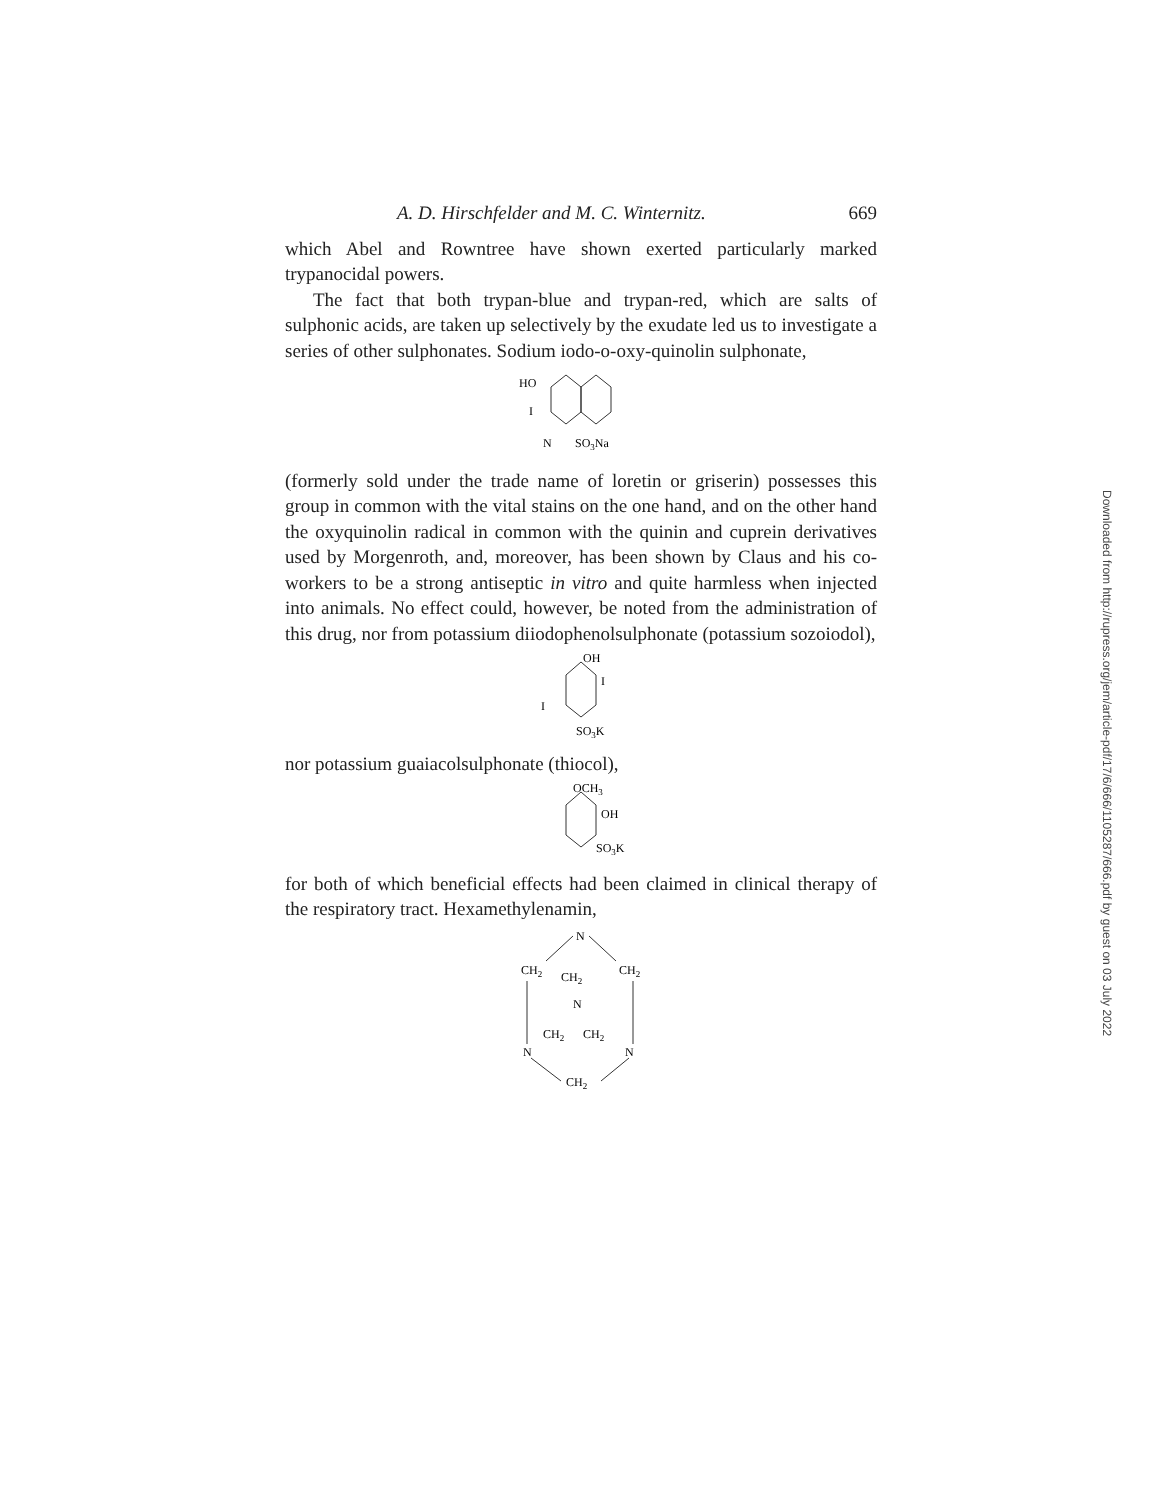A. D. Hirschfelder and M. C. Winternitz. 669
which Abel and Rowntree have shown exerted particularly marked trypanocidal powers.
The fact that both trypan-blue and trypan-red, which are salts of sulphonic acids, are taken up selectively by the exudate led us to investigate a series of other sulphonates. Sodium iodo-o-oxy-quinolin sulphonate,
HO
I
N
SO3Na
(formerly sold under the trade name of loretin or griserin) possesses this group in common with the vital stains on the one hand, and on the other hand the oxyquinolin radical in common with the quinin and cuprein derivatives used by Morgenroth, and, moreover, has been shown by Claus and his co-workers to be a strong antiseptic in vitro and quite harmless when injected into animals. No effect could, however, be noted from the administration of this drug, nor from potassium diiodophenolsulphonate (potassium sozoiodol),
OH
I
I
SO3K
nor potassium guaiacolsulphonate (thiocol),
OCH3
OH
SO3K
for both of which beneficial effects had been claimed in clinical therapy of the respiratory tract. Hexamethylenamin,
N
CH2
CH2
CH2
N
CH2
CH2
N
N
CH2
Downloaded from http://rupress.org/jem/article-pdf/17/6/666/1105287/666.pdf by guest on 03 July 2022